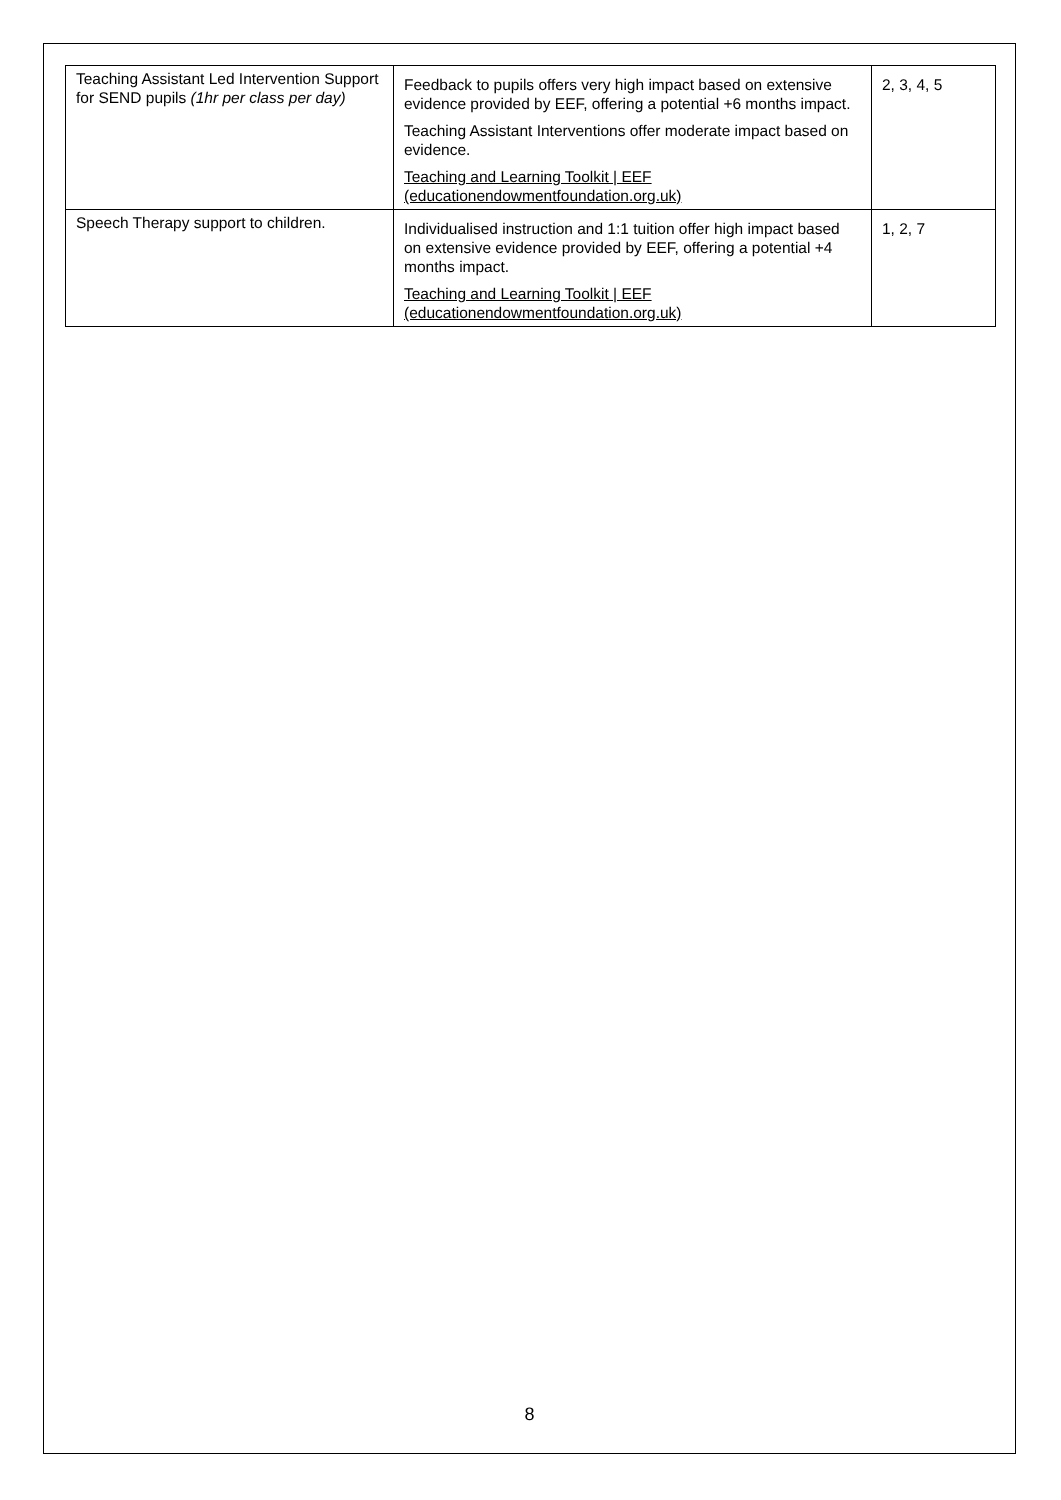| Teaching Assistant Led Intervention Support for SEND pupils (1hr per class per day) | Feedback to pupils offers very high impact based on extensive evidence provided by EEF, offering a potential +6 months impact. Teaching Assistant Interventions offer moderate impact based on evidence. Teaching and Learning Toolkit / EEF (educationendowmentfoundation.org.uk) | 2, 3, 4, 5 |
| Speech Therapy support to children. | Individualised instruction and 1:1 tuition offer high impact based on extensive evidence provided by EEF, offering a potential +4 months impact. Teaching and Learning Toolkit / EEF (educationendowmentfoundation.org.uk) | 1, 2, 7 |
8